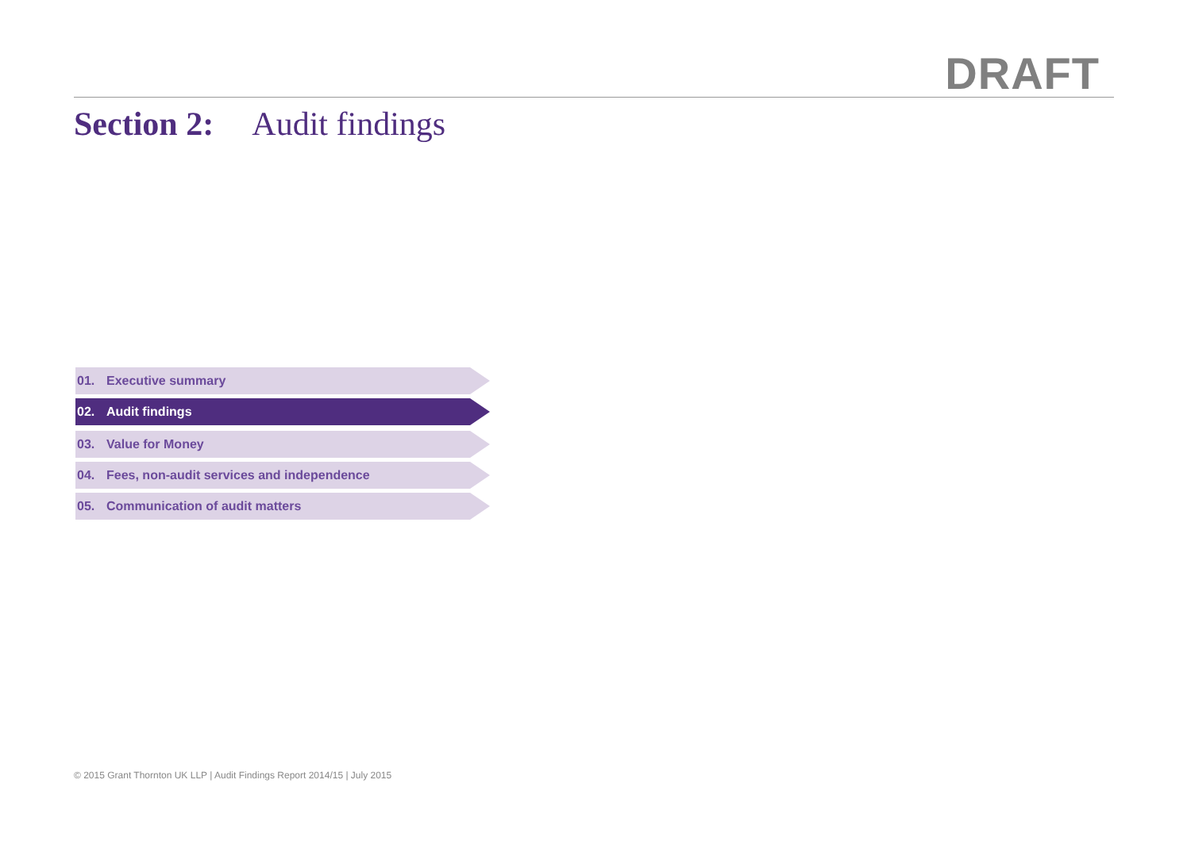DRAFT
Section 2: Audit findings
01. Executive summary
02. Audit findings
03. Value for Money
04. Fees, non-audit services and independence
05. Communication of audit matters
© 2015 Grant Thornton UK LLP | Audit Findings Report 2014/15 | July 2015